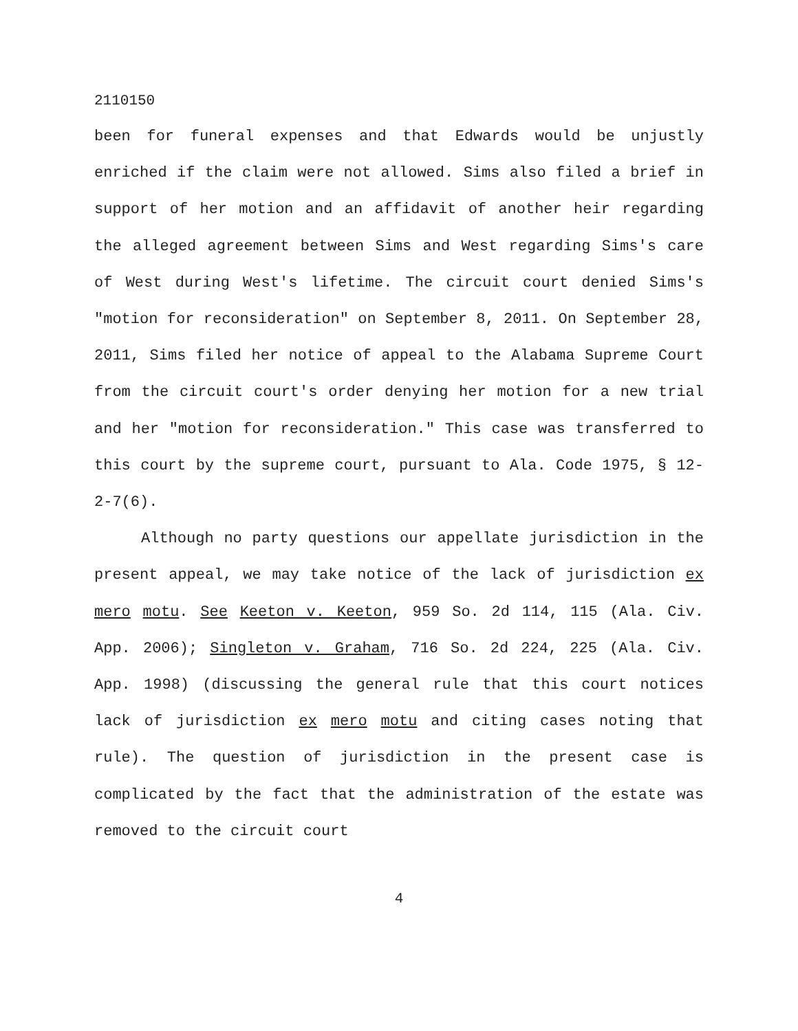2110150
been for funeral expenses and that Edwards would be unjustly enriched if the claim were not allowed. Sims also filed a brief in support of her motion and an affidavit of another heir regarding the alleged agreement between Sims and West regarding Sims's care of West during West's lifetime. The circuit court denied Sims's "motion for reconsideration" on September 8, 2011. On September 28, 2011, Sims filed her notice of appeal to the Alabama Supreme Court from the circuit court's order denying her motion for a new trial and her "motion for reconsideration." This case was transferred to this court by the supreme court, pursuant to Ala. Code 1975, § 12-2-7(6).
Although no party questions our appellate jurisdiction in the present appeal, we may take notice of the lack of jurisdiction ex mero motu. See Keeton v. Keeton, 959 So. 2d 114, 115 (Ala. Civ. App. 2006); Singleton v. Graham, 716 So. 2d 224, 225 (Ala. Civ. App. 1998) (discussing the general rule that this court notices lack of jurisdiction ex mero motu and citing cases noting that rule). The question of jurisdiction in the present case is complicated by the fact that the administration of the estate was removed to the circuit court
4